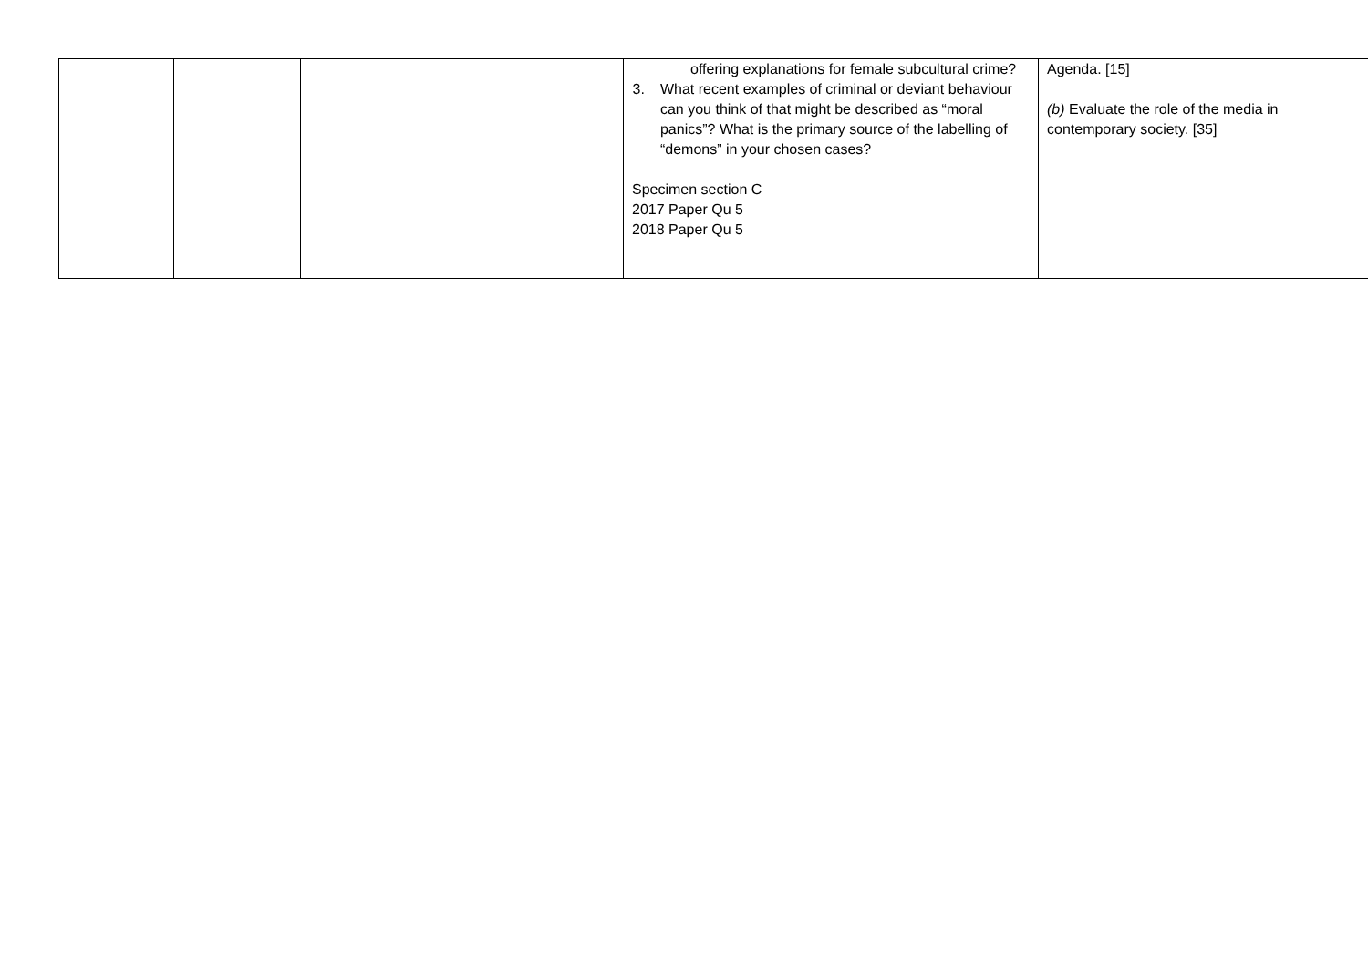| | | | offering explanations for female subcultural crime? 3. What recent examples of criminal or deviant behaviour can you think of that might be described as “moral panics”? What is the primary source of the labelling of “demons” in your chosen cases? Specimen section C 2017 Paper Qu 5 2018 Paper Qu 5 | Agenda. [15] (b) Evaluate the role of the media in contemporary society. [35] |